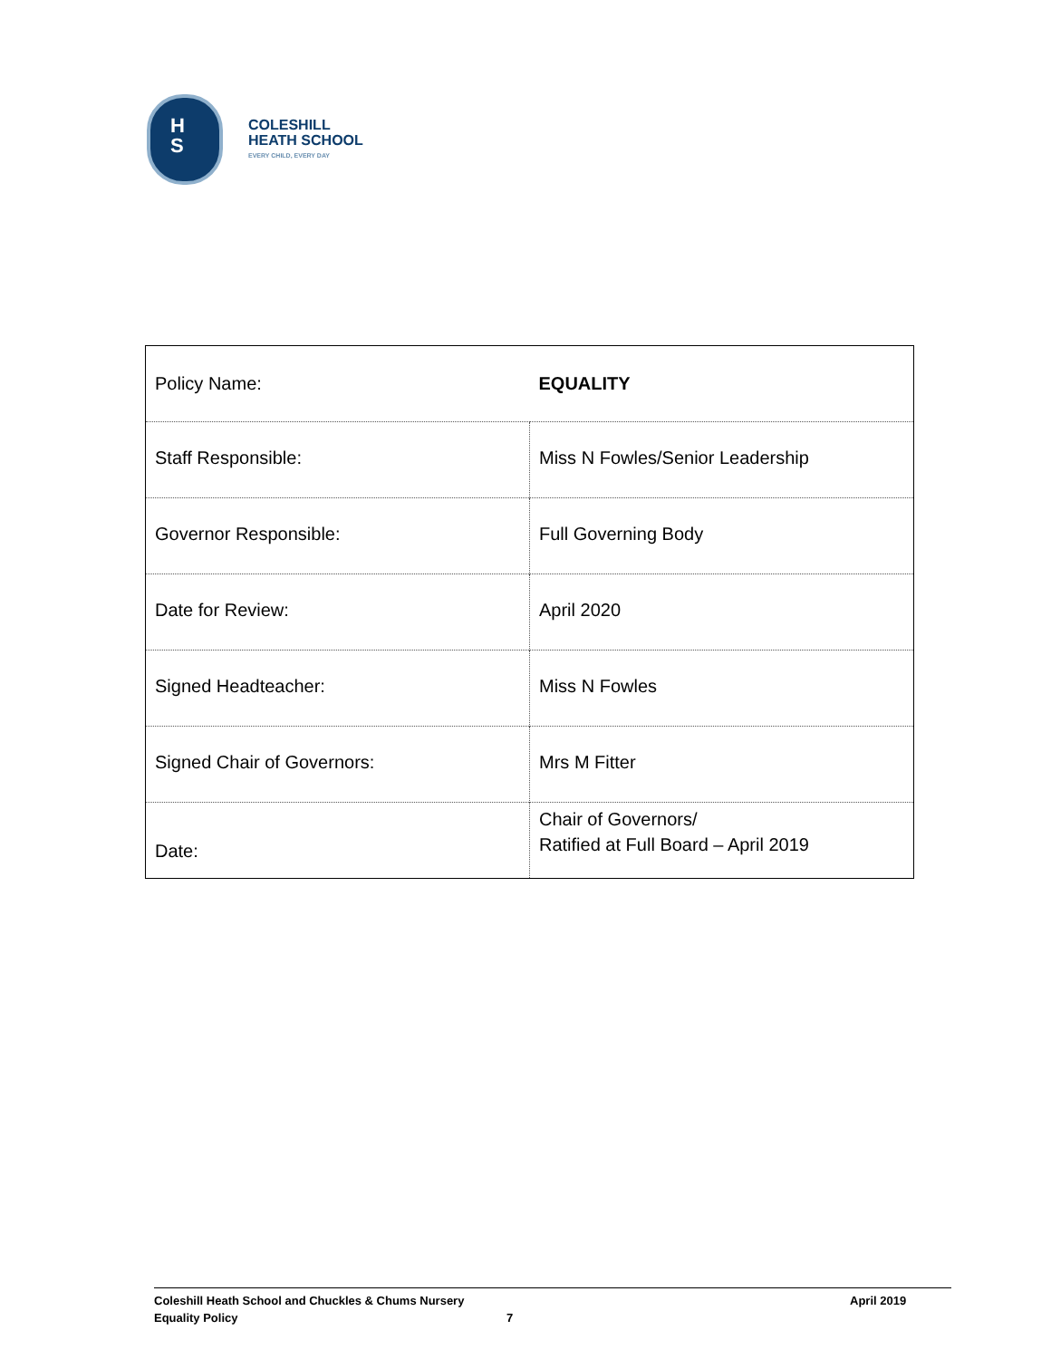H
S
COLESHILL
HEATH SCHOOL
EVERY CHILD, EVERY DAY
| Policy Name: | EQUALITY |
| Staff Responsible: | Miss N Fowles/Senior Leadership |
| Governor Responsible: | Full Governing Body |
| Date for Review: | April 2020 |
| Signed Headteacher: | Miss N Fowles |
| Signed Chair of Governors: | Mrs M Fitter |
| Date: | Chair of Governors/ Ratified at Full Board – April 2019 |
Coleshill Heath School and Chuckles & Chums Nursery April 2019
Equality Policy 7